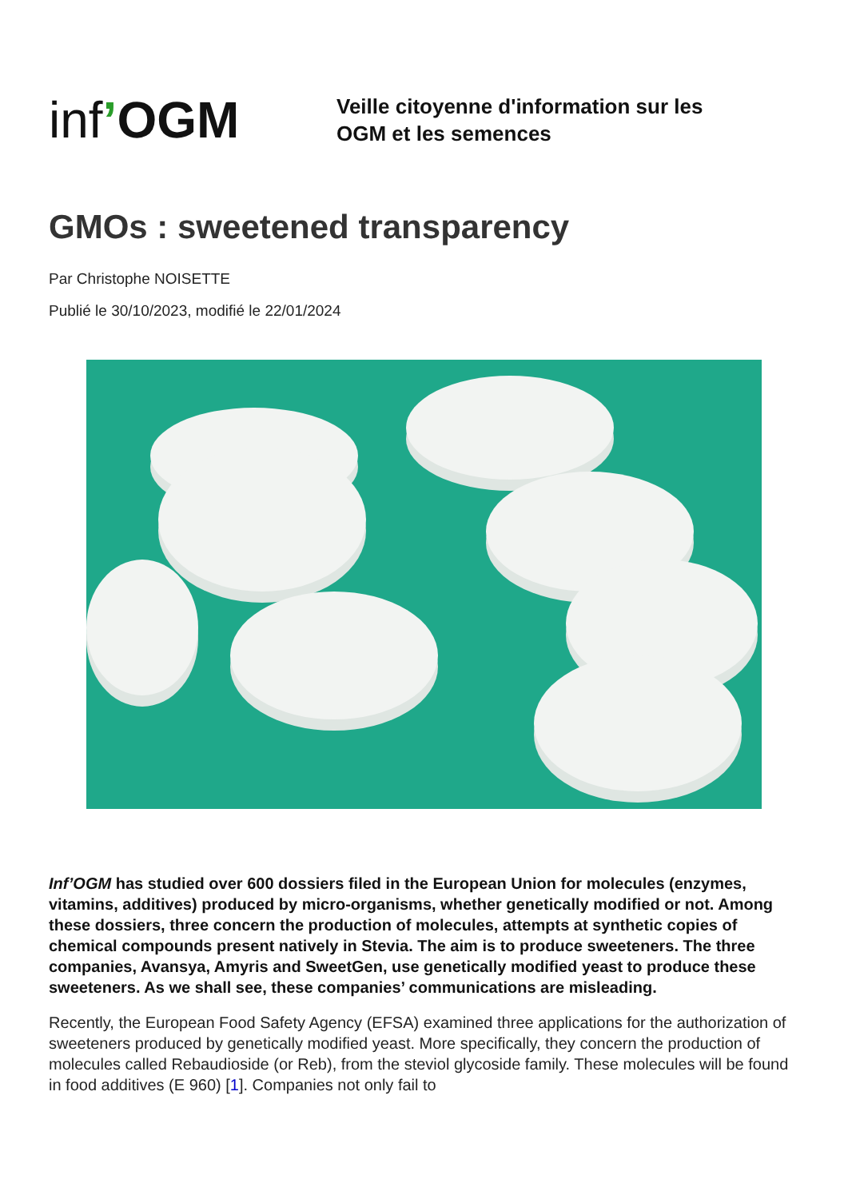inf’OGM
Veille citoyenne d'information sur les
OGM et les semences
GMOs : sweetened transparency
Par Christophe NOISETTE
Publié le 30/10/2023, modifié le 22/01/2024
Inf’OGM has studied over 600 dossiers filed in the European Union for molecules (enzymes, vitamins, additives) produced by micro-organisms, whether genetically modified or not. Among these dossiers, three concern the production of molecules, attempts at synthetic copies of chemical compounds present natively in Stevia. The aim is to produce sweeteners. The three companies, Avansya, Amyris and SweetGen, use genetically modified yeast to produce these sweeteners. As we shall see, these companies’ communications are misleading.
Recently, the European Food Safety Agency (EFSA) examined three applications for the authorization of sweeteners produced by genetically modified yeast. More specifically, they concern the production of molecules called Rebaudioside (or Reb), from the steviol glycoside family. These molecules will be found in food additives (E 960) [1]. Companies not only fail to